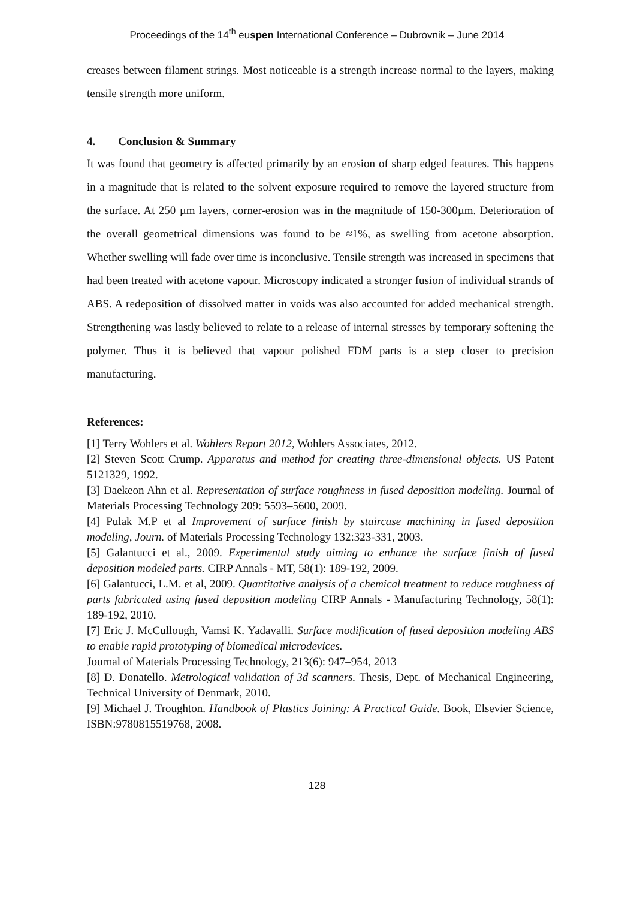Proceedings of the 14<sup>th</sup> euspen International Conference – Dubrovnik – June 2014
creases between filament strings. Most noticeable is a strength increase normal to the layers, making tensile strength more uniform.
4. Conclusion & Summary
It was found that geometry is affected primarily by an erosion of sharp edged features. This happens in a magnitude that is related to the solvent exposure required to remove the layered structure from the surface. At 250 µm layers, corner-erosion was in the magnitude of 150-300µm. Deterioration of the overall geometrical dimensions was found to be ≈1%, as swelling from acetone absorption. Whether swelling will fade over time is inconclusive. Tensile strength was increased in specimens that had been treated with acetone vapour. Microscopy indicated a stronger fusion of individual strands of ABS. A redeposition of dissolved matter in voids was also accounted for added mechanical strength. Strengthening was lastly believed to relate to a release of internal stresses by temporary softening the polymer. Thus it is believed that vapour polished FDM parts is a step closer to precision manufacturing.
References:
[1] Terry Wohlers et al. Wohlers Report 2012, Wohlers Associates, 2012.
[2] Steven Scott Crump. Apparatus and method for creating three-dimensional objects. US Patent 5121329, 1992.
[3] Daekeon Ahn et al. Representation of surface roughness in fused deposition modeling. Journal of Materials Processing Technology 209: 5593–5600, 2009.
[4] Pulak M.P et al Improvement of surface finish by staircase machining in fused deposition modeling, Journ. of Materials Processing Technology 132:323-331, 2003.
[5] Galantucci et al., 2009. Experimental study aiming to enhance the surface finish of fused deposition modeled parts. CIRP Annals - MT, 58(1): 189-192, 2009.
[6] Galantucci, L.M. et al, 2009. Quantitative analysis of a chemical treatment to reduce roughness of parts fabricated using fused deposition modeling CIRP Annals - Manufacturing Technology, 58(1): 189-192, 2010.
[7] Eric J. McCullough, Vamsi K. Yadavalli. Surface modification of fused deposition modeling ABS to enable rapid prototyping of biomedical microdevices.
Journal of Materials Processing Technology, 213(6): 947–954, 2013
[8] D. Donatello. Metrological validation of 3d scanners. Thesis, Dept. of Mechanical Engineering, Technical University of Denmark, 2010.
[9] Michael J. Troughton. Handbook of Plastics Joining: A Practical Guide. Book, Elsevier Science, ISBN:9780815519768, 2008.
128